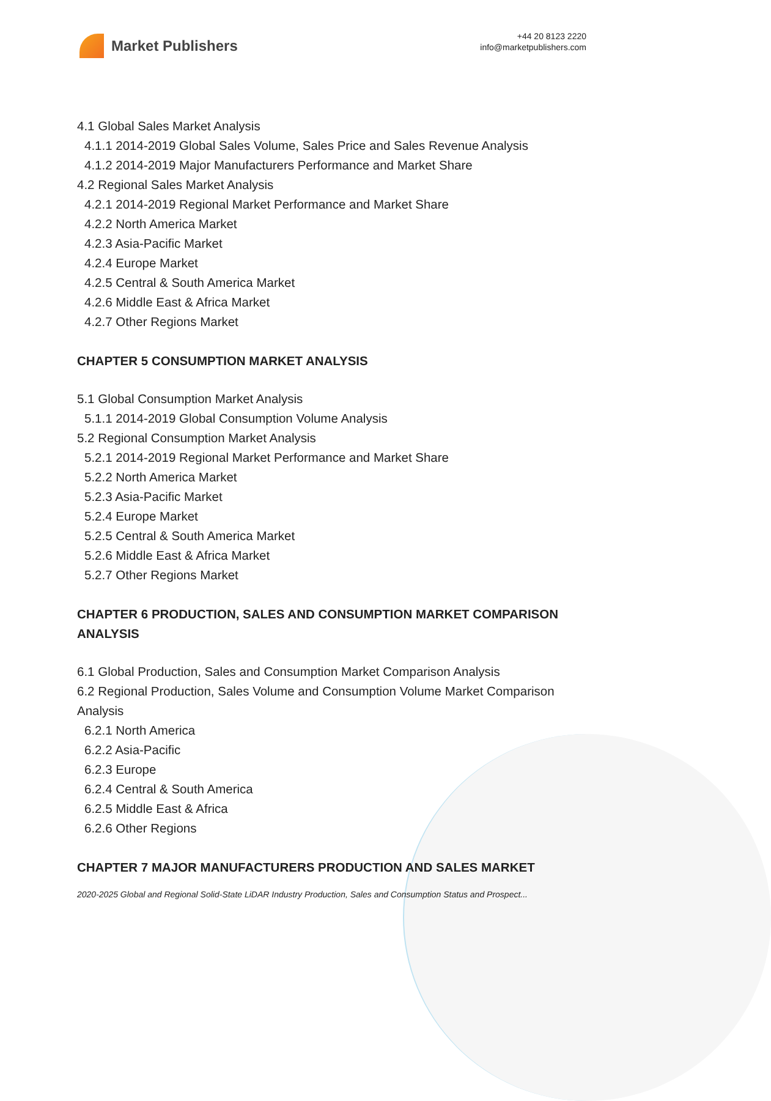Market Publishers
+44 20 8123 2220
info@marketpublishers.com
4.1 Global Sales Market Analysis
4.1.1 2014-2019 Global Sales Volume, Sales Price and Sales Revenue Analysis
4.1.2 2014-2019 Major Manufacturers Performance and Market Share
4.2 Regional Sales Market Analysis
4.2.1 2014-2019 Regional Market Performance and Market Share
4.2.2 North America Market
4.2.3 Asia-Pacific Market
4.2.4 Europe Market
4.2.5 Central & South America Market
4.2.6 Middle East & Africa Market
4.2.7 Other Regions Market
CHAPTER 5 CONSUMPTION MARKET ANALYSIS
5.1 Global Consumption Market Analysis
5.1.1 2014-2019 Global Consumption Volume Analysis
5.2 Regional Consumption Market Analysis
5.2.1 2014-2019 Regional Market Performance and Market Share
5.2.2 North America Market
5.2.3 Asia-Pacific Market
5.2.4 Europe Market
5.2.5 Central & South America Market
5.2.6 Middle East & Africa Market
5.2.7 Other Regions Market
CHAPTER 6 PRODUCTION, SALES AND CONSUMPTION MARKET COMPARISON ANALYSIS
6.1 Global Production, Sales and Consumption Market Comparison Analysis
6.2 Regional Production, Sales Volume and Consumption Volume Market Comparison Analysis
6.2.1 North America
6.2.2 Asia-Pacific
6.2.3 Europe
6.2.4 Central & South America
6.2.5 Middle East & Africa
6.2.6 Other Regions
CHAPTER 7 MAJOR MANUFACTURERS PRODUCTION AND SALES MARKET
2020-2025 Global and Regional Solid-State LiDAR Industry Production, Sales and Consumption Status and Prospect...